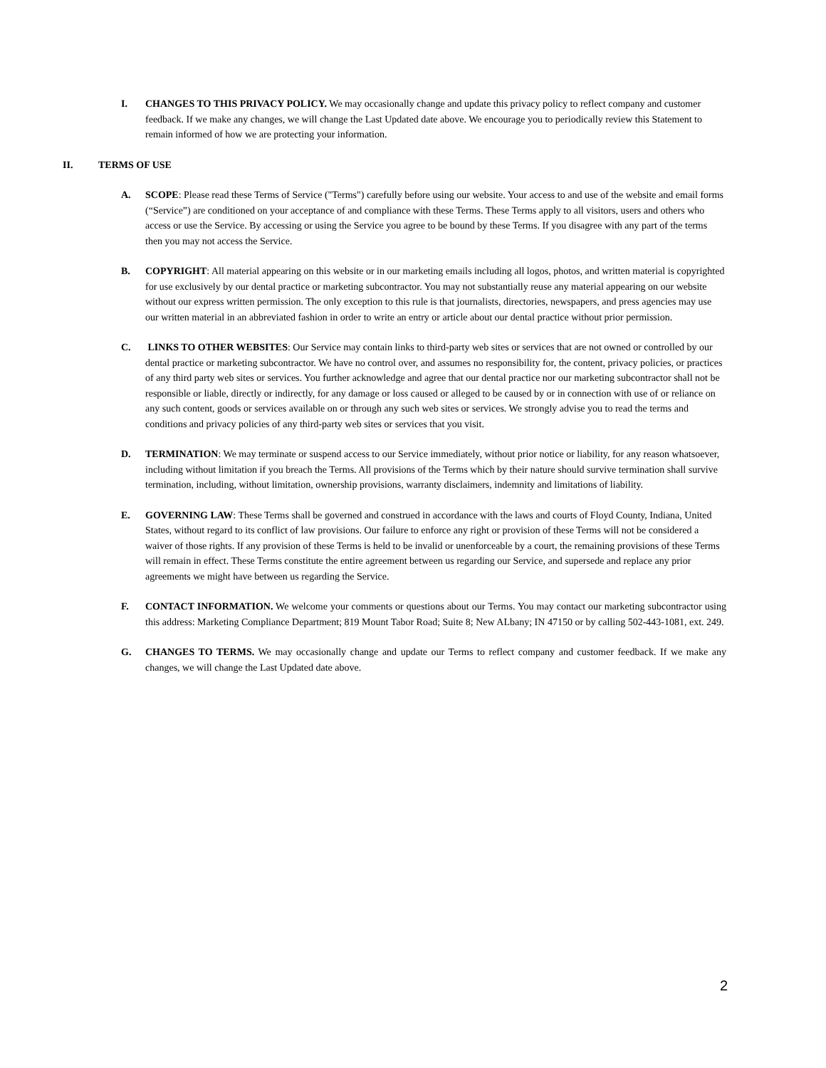I. CHANGES TO THIS PRIVACY POLICY. We may occasionally change and update this privacy policy to reflect company and customer feedback. If we make any changes, we will change the Last Updated date above. We encourage you to periodically review this Statement to remain informed of how we are protecting your information.
II. TERMS OF USE
A. SCOPE: Please read these Terms of Service ("Terms") carefully before using our website. Your access to and use of the website and email forms (“Service”) are conditioned on your acceptance of and compliance with these Terms. These Terms apply to all visitors, users and others who access or use the Service. By accessing or using the Service you agree to be bound by these Terms. If you disagree with any part of the terms then you may not access the Service.
B. COPYRIGHT: All material appearing on this website or in our marketing emails including all logos, photos, and written material is copyrighted for use exclusively by our dental practice or marketing subcontractor. You may not substantially reuse any material appearing on our website without our express written permission. The only exception to this rule is that journalists, directories, newspapers, and press agencies may use our written material in an abbreviated fashion in order to write an entry or article about our dental practice without prior permission.
C. LINKS TO OTHER WEBSITES: Our Service may contain links to third-party web sites or services that are not owned or controlled by our dental practice or marketing subcontractor. We have no control over, and assumes no responsibility for, the content, privacy policies, or practices of any third party web sites or services. You further acknowledge and agree that our dental practice nor our marketing subcontractor shall not be responsible or liable, directly or indirectly, for any damage or loss caused or alleged to be caused by or in connection with use of or reliance on any such content, goods or services available on or through any such web sites or services. We strongly advise you to read the terms and conditions and privacy policies of any third-party web sites or services that you visit.
D. TERMINATION: We may terminate or suspend access to our Service immediately, without prior notice or liability, for any reason whatsoever, including without limitation if you breach the Terms. All provisions of the Terms which by their nature should survive termination shall survive termination, including, without limitation, ownership provisions, warranty disclaimers, indemnity and limitations of liability.
E. GOVERNING LAW: These Terms shall be governed and construed in accordance with the laws and courts of Floyd County, Indiana, United States, without regard to its conflict of law provisions. Our failure to enforce any right or provision of these Terms will not be considered a waiver of those rights. If any provision of these Terms is held to be invalid or unenforceable by a court, the remaining provisions of these Terms will remain in effect. These Terms constitute the entire agreement between us regarding our Service, and supersede and replace any prior agreements we might have between us regarding the Service.
F. CONTACT INFORMATION. We welcome your comments or questions about our Terms. You may contact our marketing subcontractor using this address: Marketing Compliance Department; 819 Mount Tabor Road; Suite 8; New ALbany; IN 47150 or by calling 502-443-1081, ext. 249.
G. CHANGES TO TERMS. We may occasionally change and update our Terms to reflect company and customer feedback. If we make any changes, we will change the Last Updated date above.
2